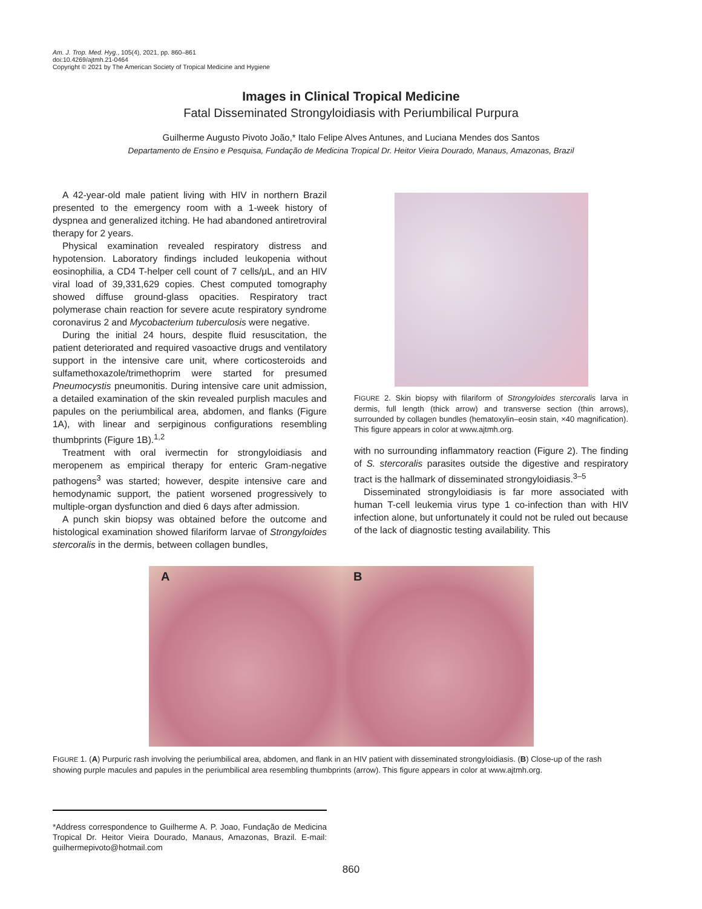Am. J. Trop. Med. Hyg., 105(4), 2021, pp. 860–861
doi:10.4269/ajtmh.21-0464
Copyright © 2021 by The American Society of Tropical Medicine and Hygiene
Images in Clinical Tropical Medicine
Fatal Disseminated Strongyloidiasis with Periumbilical Purpura
Guilherme Augusto Pivoto João,* Italo Felipe Alves Antunes, and Luciana Mendes dos Santos
Departamento de Ensino e Pesquisa, Fundação de Medicina Tropical Dr. Heitor Vieira Dourado, Manaus, Amazonas, Brazil
A 42-year-old male patient living with HIV in northern Brazil presented to the emergency room with a 1-week history of dyspnea and generalized itching. He had abandoned antiretroviral therapy for 2 years.
Physical examination revealed respiratory distress and hypotension. Laboratory findings included leukopenia without eosinophilia, a CD4 T-helper cell count of 7 cells/μL, and an HIV viral load of 39,331,629 copies. Chest computed tomography showed diffuse ground-glass opacities. Respiratory tract polymerase chain reaction for severe acute respiratory syndrome coronavirus 2 and Mycobacterium tuberculosis were negative.
During the initial 24 hours, despite fluid resuscitation, the patient deteriorated and required vasoactive drugs and ventilatory support in the intensive care unit, where corticosteroids and sulfamethoxazole/trimethoprim were started for presumed Pneumocystis pneumonitis. During intensive care unit admission, a detailed examination of the skin revealed purplish macules and papules on the periumbilical area, abdomen, and flanks (Figure 1A), with linear and serpiginous configurations resembling thumbprints (Figure 1B).<sup>1,2</sup>
Treatment with oral ivermectin for strongyloidiasis and meropenem as empirical therapy for enteric Gram-negative pathogens<sup>3</sup> was started; however, despite intensive care and hemodynamic support, the patient worsened progressively to multiple-organ dysfunction and died 6 days after admission.
A punch skin biopsy was obtained before the outcome and histological examination showed filariform larvae of Strongyloides stercoralis in the dermis, between collagen bundles,
FIGURE 2. Skin biopsy with filariform of Strongyloides stercoralis larva in dermis, full length (thick arrow) and transverse section (thin arrows), surrounded by collagen bundles (hematoxylin–eosin stain, ×40 magnification). This figure appears in color at www.ajtmh.org.
with no surrounding inflammatory reaction (Figure 2). The finding of S. stercoralis parasites outside the digestive and respiratory tract is the hallmark of disseminated strongyloidiasis.<sup>3–5</sup>
Disseminated strongyloidiasis is far more associated with human T-cell leukemia virus type 1 co-infection than with HIV infection alone, but unfortunately it could not be ruled out because of the lack of diagnostic testing availability. This
A B
FIGURE 1. (A) Purpuric rash involving the periumbilical area, abdomen, and flank in an HIV patient with disseminated strongyloidiasis. (B) Close-up of the rash showing purple macules and papules in the periumbilical area resembling thumbprints (arrow). This figure appears in color at www.ajtmh.org.
*Address correspondence to Guilherme A. P. Joao, Fundação de Medicina Tropical Dr. Heitor Vieira Dourado, Manaus, Amazonas, Brazil. E-mail: guilhermepivoto@hotmail.com
860